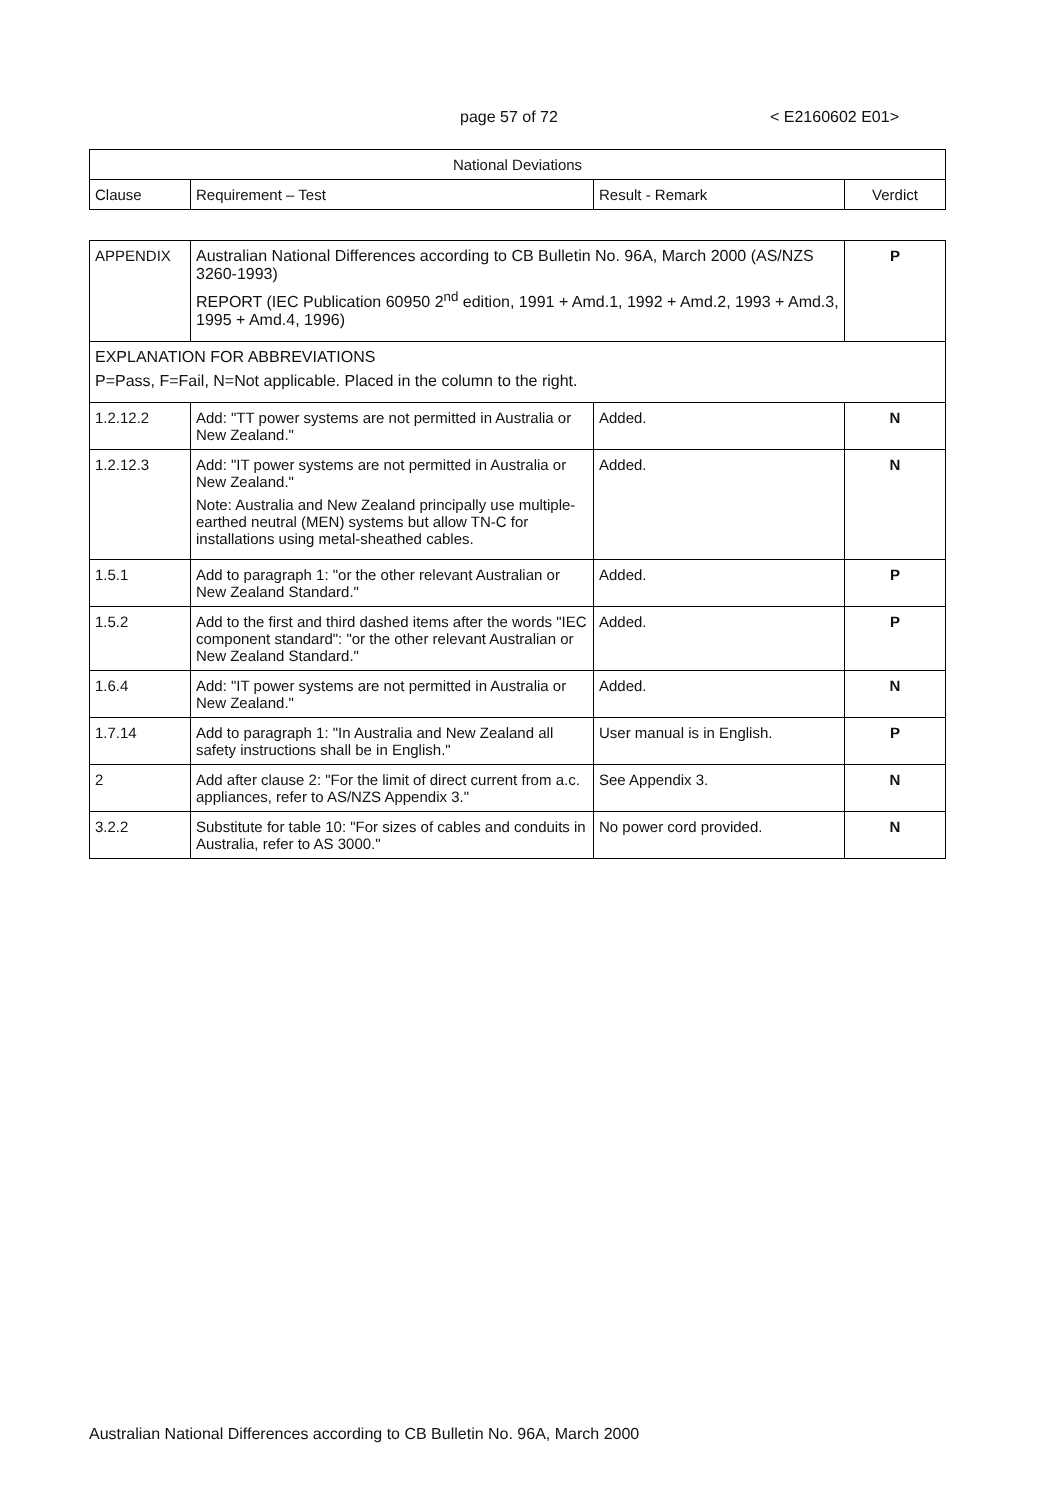page 57 of 72 < E2160602 E01>
| National Deviations | | | |
| --- | --- | --- | --- |
| Clause | Requirement – Test | Result - Remark | Verdict |
| APPENDIX | Australian National Differences according to CB Bulletin No. 96A, March 2000 (AS/NZS 3260-1993) REPORT (IEC Publication 60950 2<sup>nd</sup> edition, 1991 + Amd.1, 1992 + Amd.2, 1993 + Amd.3, 1995 + Amd.4, 1996) | | P |
| EXPLANATION FOR ABBREVIATIONS P=Pass, F=Fail, N=Not applicable. Placed in the column to the right. | | | |
| 1.2.12.2 | Add: "TT power systems are not permitted in Australia or New Zealand." | Added. | N |
| 1.2.12.3 | Add: "IT power systems are not permitted in Australia or New Zealand." Note: Australia and New Zealand principally use multiple-earthed neutral (MEN) systems but allow TN-C for installations using metal-sheathed cables. | Added. | N |
| 1.5.1 | Add to paragraph 1: "or the other relevant Australian or New Zealand Standard." | Added. | P |
| 1.5.2 | Add to the first and third dashed items after the words "IEC component standard": "or the other relevant Australian or New Zealand Standard." | Added. | P |
| 1.6.4 | Add: "IT power systems are not permitted in Australia or New Zealand." | Added. | N |
| 1.7.14 | Add to paragraph 1: "In Australia and New Zealand all safety instructions shall be in English." | User manual is in English. | P |
| 2 | Add after clause 2: "For the limit of direct current from a.c. appliances, refer to AS/NZS Appendix 3." | See Appendix 3. | N |
| 3.2.2 | Substitute for table 10: "For sizes of cables and conduits in Australia, refer to AS 3000." | No power cord provided. | N |
Australian National Differences according to CB Bulletin No. 96A, March 2000